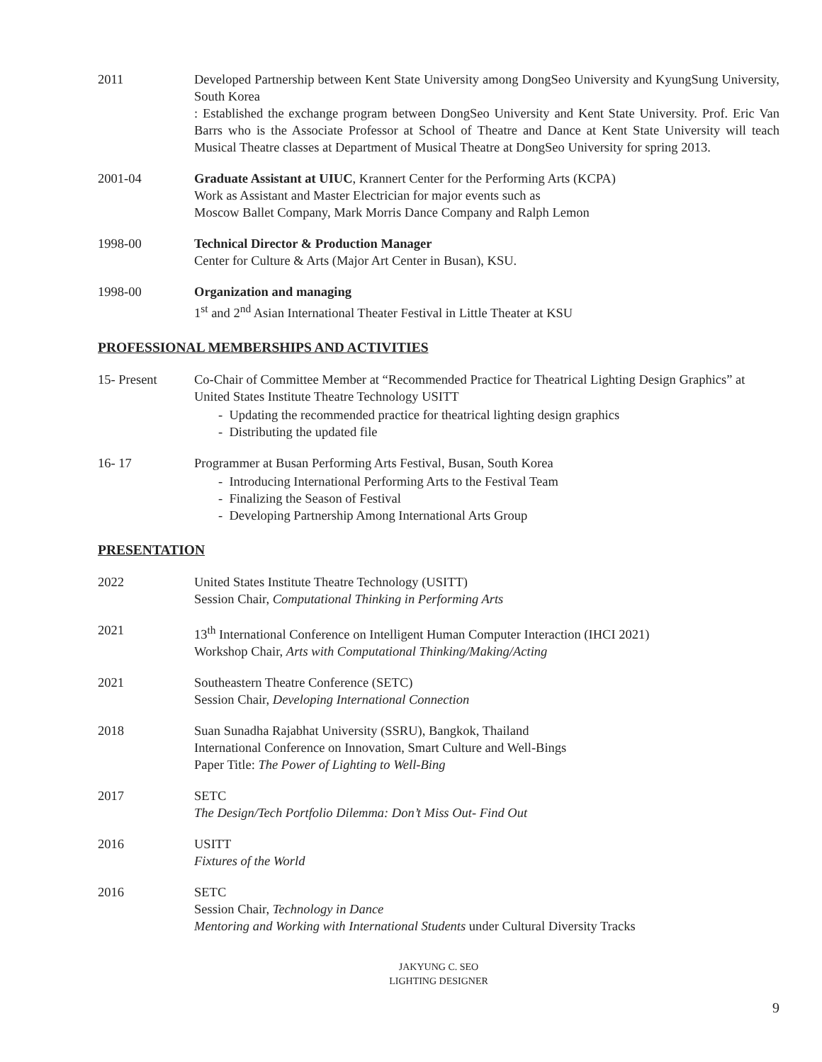2011 Developed Partnership between Kent State University among DongSeo University and KyungSung University, South Korea
: Established the exchange program between DongSeo University and Kent State University. Prof. Eric Van Barrs who is the Associate Professor at School of Theatre and Dance at Kent State University will teach Musical Theatre classes at Department of Musical Theatre at DongSeo University for spring 2013.
2001-04 Graduate Assistant at UIUC, Krannert Center for the Performing Arts (KCPA)
Work as Assistant and Master Electrician for major events such as
Moscow Ballet Company, Mark Morris Dance Company and Ralph Lemon
1998-00 Technical Director & Production Manager
Center for Culture & Arts (Major Art Center in Busan), KSU.
1998-00 Organization and managing
1<sup>st</sup> and 2<sup>nd</sup> Asian International Theater Festival in Little Theater at KSU
PROFESSIONAL MEMBERSHIPS AND ACTIVITIES
15- Present Co-Chair of Committee Member at “Recommended Practice for Theatrical Lighting Design Graphics” at United States Institute Theatre Technology USITT
- Updating the recommended practice for theatrical lighting design graphics
- Distributing the updated file
16- 17 Programmer at Busan Performing Arts Festival, Busan, South Korea
- Introducing International Performing Arts to the Festival Team
- Finalizing the Season of Festival
- Developing Partnership Among International Arts Group
PRESENTATION
2022 United States Institute Theatre Technology (USITT)
Session Chair, Computational Thinking in Performing Arts
2021 13<sup>th</sup> International Conference on Intelligent Human Computer Interaction (IHCI 2021)
Workshop Chair, Arts with Computational Thinking/Making/Acting
2021 Southeastern Theatre Conference (SETC)
Session Chair, Developing International Connection
2018 Suan Sunadha Rajabhat University (SSRU), Bangkok, Thailand
International Conference on Innovation, Smart Culture and Well-Bings
Paper Title: The Power of Lighting to Well-Bing
2017 SETC
The Design/Tech Portfolio Dilemma: Don’t Miss Out- Find Out
2016 USITT
Fixtures of the World
2016 SETC
Session Chair, Technology in Dance
Mentoring and Working with International Students under Cultural Diversity Tracks
JAKYUNG C. SEO
LIGHTING DESIGNER
9